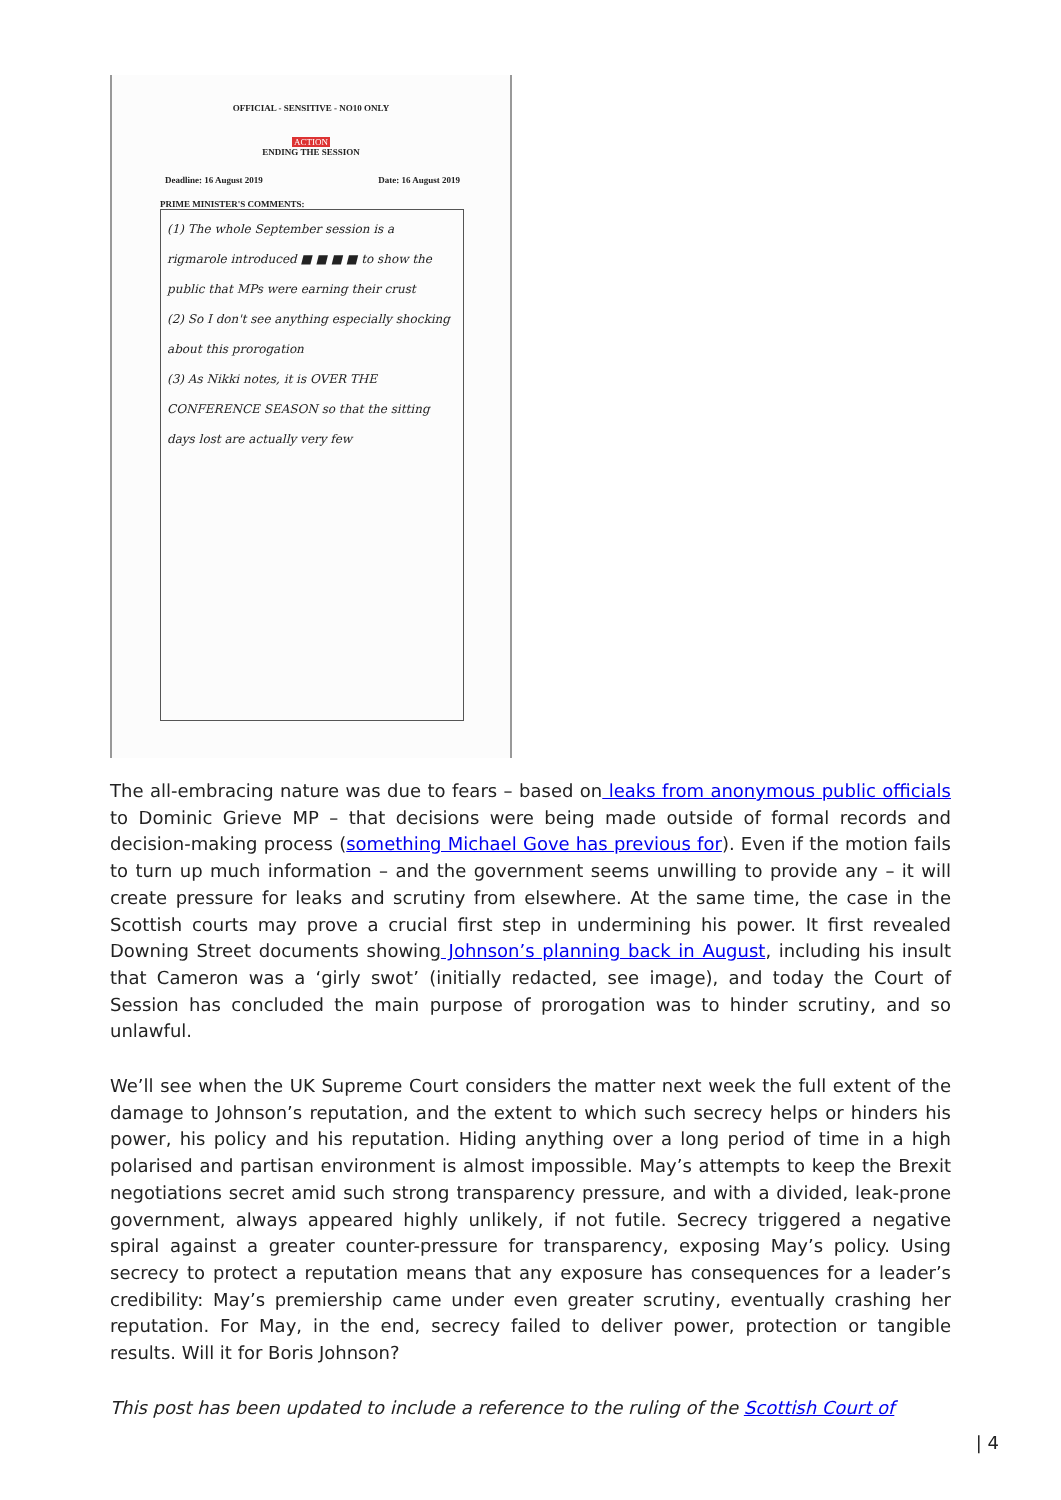OFFICIAL - SENSITIVE - NO10 ONLY
ACTION
ENDING THE SESSION
Deadline: 16 August 2019 Date: 16 August 2019
PRIME MINISTER'S COMMENTS:
(1) The whole September session is a rigmarole introduced ■ ■ ■ ■ to show the public that MPs were earning their crust
(2) So I don't see anything especially shocking about this prorogation
(3) As Nikki notes, it is OVER THE CONFERENCE SEASON so that the sitting days lost are actually very few
The all-embracing nature was due to fears – based on leaks from anonymous public officials to Dominic Grieve MP – that decisions were being made outside of formal records and decision-making process (something Michael Gove has previous for). Even if the motion fails to turn up much information – and the government seems unwilling to provide any – it will create pressure for leaks and scrutiny from elsewhere. At the same time, the case in the Scottish courts may prove a crucial first step in undermining his power. It first revealed Downing Street documents showing Johnson’s planning back in August, including his insult that Cameron was a ‘girly swot’ (initially redacted, see image), and today the Court of Session has concluded the main purpose of prorogation was to hinder scrutiny, and so unlawful.
We’ll see when the UK Supreme Court considers the matter next week the full extent of the damage to Johnson’s reputation, and the extent to which such secrecy helps or hinders his power, his policy and his reputation. Hiding anything over a long period of time in a high polarised and partisan environment is almost impossible. May’s attempts to keep the Brexit negotiations secret amid such strong transparency pressure, and with a divided, leak-prone government, always appeared highly unlikely, if not futile. Secrecy triggered a negative spiral against a greater counter-pressure for transparency, exposing May’s policy. Using secrecy to protect a reputation means that any exposure has consequences for a leader’s credibility: May’s premiership came under even greater scrutiny, eventually crashing her reputation. For May, in the end, secrecy failed to deliver power, protection or tangible results. Will it for Boris Johnson?
This post has been updated to include a reference to the ruling of the Scottish Court of
| 4